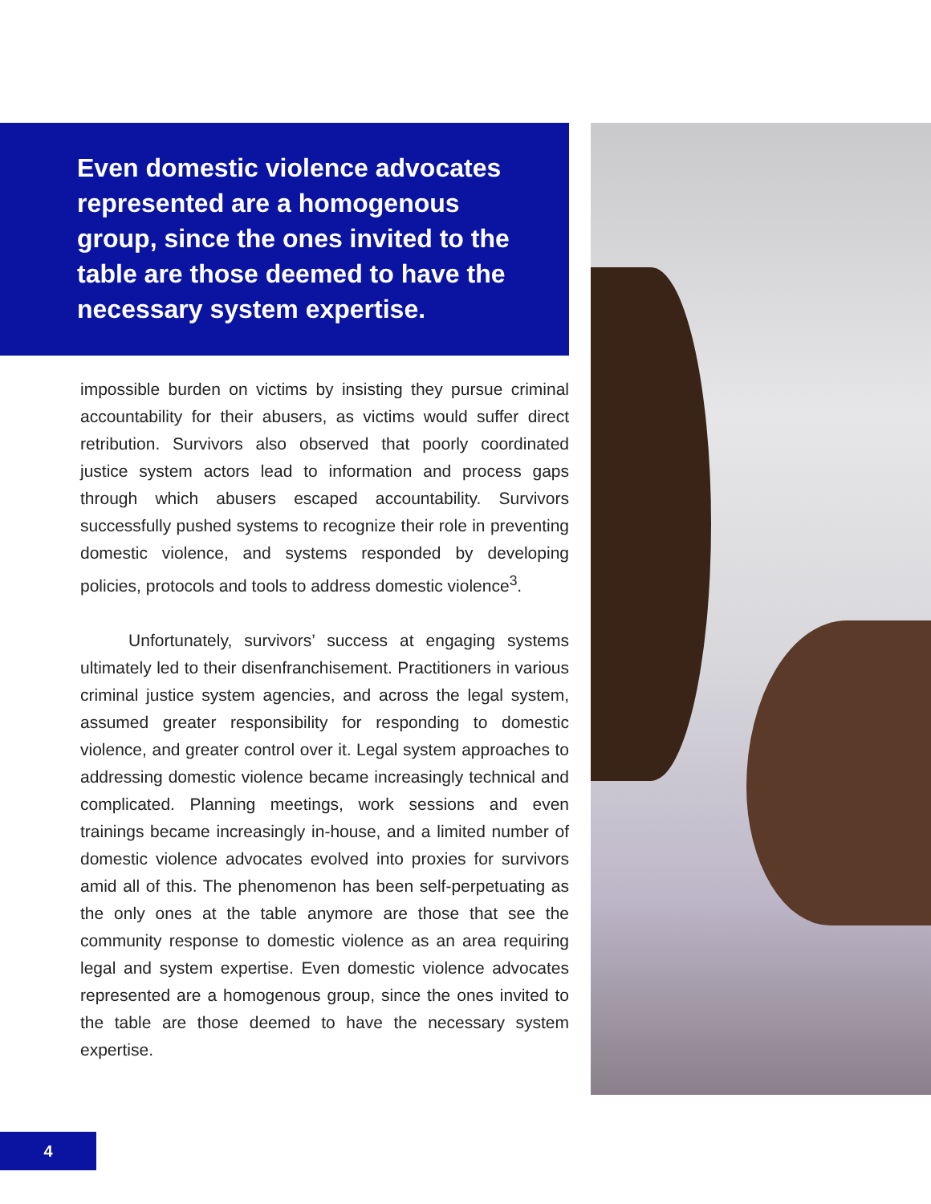Even domestic violence advocates represented are a homogenous group, since the ones invited to the table are those deemed to have the necessary system expertise.
impossible burden on victims by insisting they pursue criminal accountability for their abusers, as victims would suffer direct retribution. Survivors also observed that poorly coordinated justice system actors lead to information and process gaps through which abusers escaped accountability. Survivors successfully pushed systems to recognize their role in preventing domestic violence, and systems responded by developing policies, protocols and tools to address domestic violence<sup>3</sup>.
Unfortunately, survivors’ success at engaging systems ultimately led to their disenfranchisement. Practitioners in various criminal justice system agencies, and across the legal system, assumed greater responsibility for responding to domestic violence, and greater control over it. Legal system approaches to addressing domestic violence became increasingly technical and complicated. Planning meetings, work sessions and even trainings became increasingly in-house, and a limited number of domestic violence advocates evolved into proxies for survivors amid all of this. The phenomenon has been self-perpetuating as the only ones at the table anymore are those that see the community response to domestic violence as an area requiring legal and system expertise. Even domestic violence advocates represented are a homogenous group, since the ones invited to the table are those deemed to have the necessary system expertise.
4